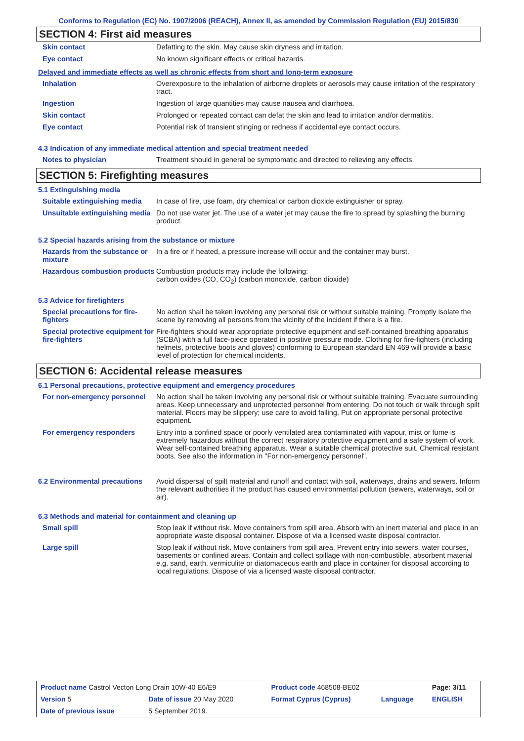Conforms to Regulation (EC) No. 1907/2006 (REACH), Annex II, as amended by Commission Regulation (EU) 2015/830
SECTION 4: First aid measures
| Skin contact | Defatting to the skin. May cause skin dryness and irritation. |
| Eye contact | No known significant effects or critical hazards. |
Delayed and immediate effects as well as chronic effects from short and long-term exposure
| Inhalation | Overexposure to the inhalation of airborne droplets or aerosols may cause irritation of the respiratory tract. |
| Ingestion | Ingestion of large quantities may cause nausea and diarrhoea. |
| Skin contact | Prolonged or repeated contact can defat the skin and lead to irritation and/or dermatitis. |
| Eye contact | Potential risk of transient stinging or redness if accidental eye contact occurs. |
4.3 Indication of any immediate medical attention and special treatment needed
| Notes to physician | Treatment should in general be symptomatic and directed to relieving any effects. |
SECTION 5: Firefighting measures
5.1 Extinguishing media
| Suitable extinguishing media | In case of fire, use foam, dry chemical or carbon dioxide extinguisher or spray. |
| Unsuitable extinguishing media | Do not use water jet. The use of a water jet may cause the fire to spread by splashing the burning product. |
5.2 Special hazards arising from the substance or mixture
| Hazards from the substance or mixture | In a fire or if heated, a pressure increase will occur and the container may burst. |
| Hazardous combustion products | Combustion products may include the following: carbon oxides (CO, CO<sub>2</sub>) (carbon monoxide, carbon dioxide) |
5.3 Advice for firefighters
| Special precautions for fire-fighters | No action shall be taken involving any personal risk or without suitable training. Promptly isolate the scene by removing all persons from the vicinity of the incident if there is a fire. |
| Special protective equipment for fire-fighters | Fire-fighters should wear appropriate protective equipment and self-contained breathing apparatus (SCBA) with a full face-piece operated in positive pressure mode. Clothing for fire-fighters (including helmets, protective boots and gloves) conforming to European standard EN 469 will provide a basic level of protection for chemical incidents. |
SECTION 6: Accidental release measures
6.1 Personal precautions, protective equipment and emergency procedures
| For non-emergency personnel | No action shall be taken involving any personal risk or without suitable training. Evacuate surrounding areas. Keep unnecessary and unprotected personnel from entering. Do not touch or walk through spilt material. Floors may be slippery; use care to avoid falling. Put on appropriate personal protective equipment. |
| For emergency responders | Entry into a confined space or poorly ventilated area contaminated with vapour, mist or fume is extremely hazardous without the correct respiratory protective equipment and a safe system of work. Wear self-contained breathing apparatus. Wear a suitable chemical protective suit. Chemical resistant boots. See also the information in "For non-emergency personnel". |
| 6.2 Environmental precautions | Avoid dispersal of spilt material and runoff and contact with soil, waterways, drains and sewers. Inform the relevant authorities if the product has caused environmental pollution (sewers, waterways, soil or air). |
6.3 Methods and material for containment and cleaning up
| Small spill | Stop leak if without risk. Move containers from spill area. Absorb with an inert material and place in an appropriate waste disposal container. Dispose of via a licensed waste disposal contractor. |
| Large spill | Stop leak if without risk. Move containers from spill area. Prevent entry into sewers, water courses, basements or confined areas. Contain and collect spillage with non-combustible, absorbent material e.g. sand, earth, vermiculite or diatomaceous earth and place in container for disposal according to local regulations. Dispose of via a licensed waste disposal contractor. |
| Product name Castrol Vecton Long Drain 10W-40 E6/E9 | | Product code 468508-BE02 | | Page: 3/11 |
| Version 5 | Date of issue 20 May 2020 | Format Cyprus (Cyprus) | Language | ENGLISH |
| Date of previous issue | 5 September 2019. | | | |